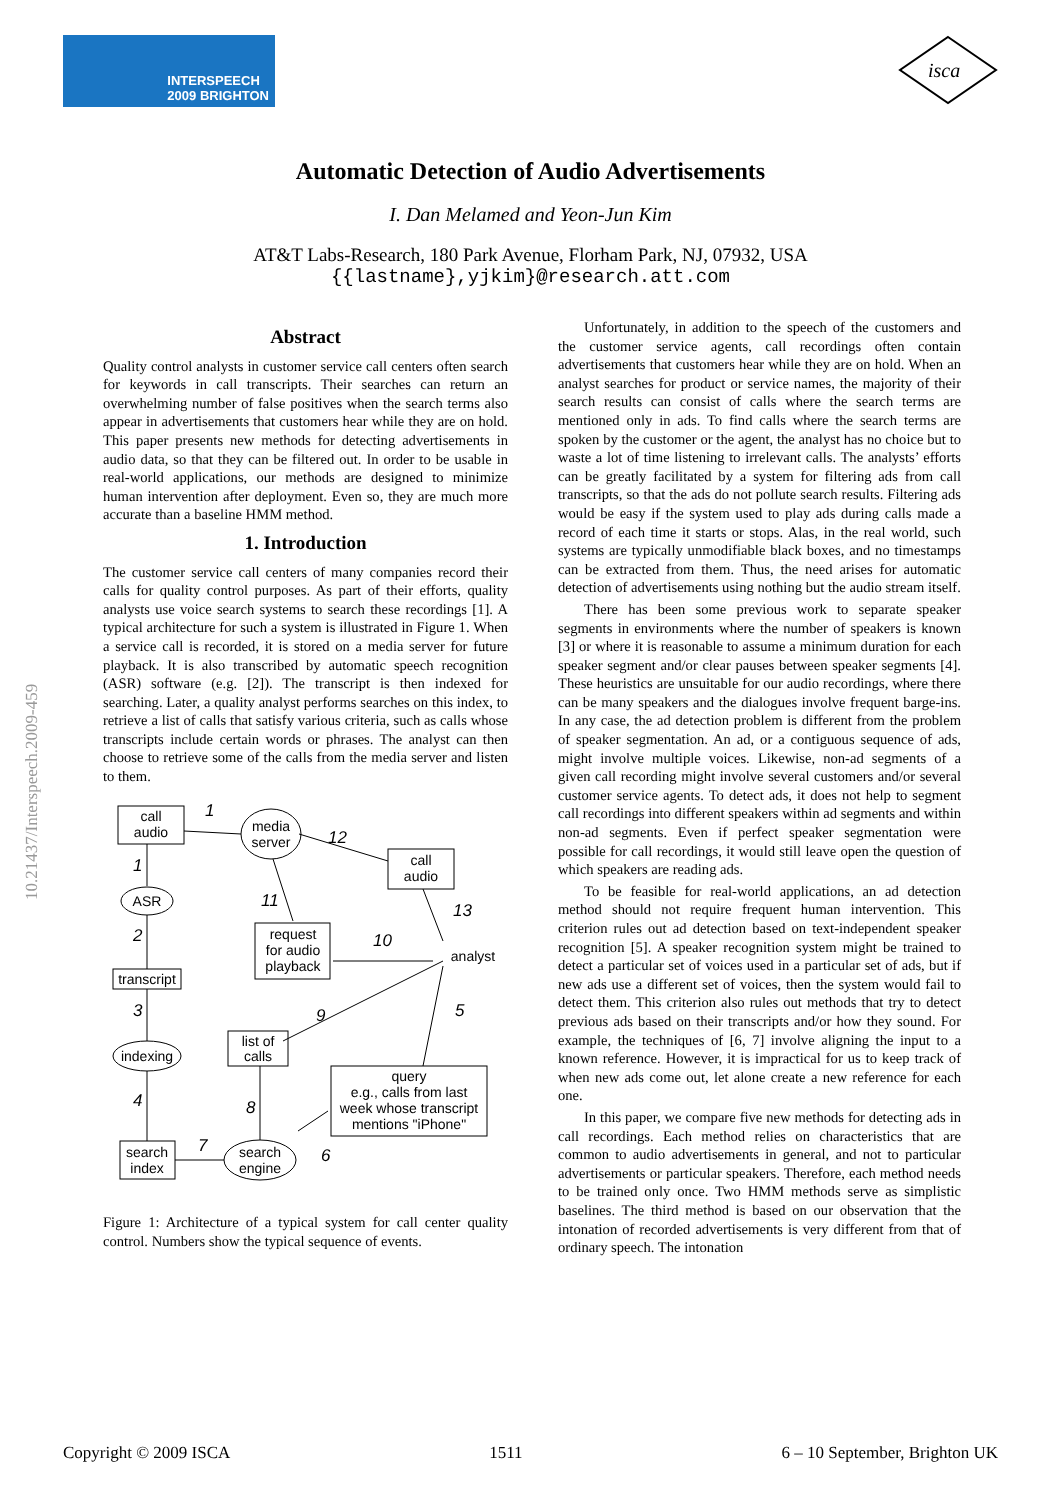INTERSPEECH
2009 BRIGHTON
isca
Automatic Detection of Audio Advertisements
I. Dan Melamed and Yeon-Jun Kim
AT&T Labs-Research, 180 Park Avenue, Florham Park, NJ, 07932, USA
{{lastname},yjkim}@research.att.com
10.21437/Interspeech.2009-459
Abstract
Quality control analysts in customer service call centers often search for keywords in call transcripts. Their searches can return an overwhelming number of false positives when the search terms also appear in advertisements that customers hear while they are on hold. This paper presents new methods for detecting advertisements in audio data, so that they can be filtered out. In order to be usable in real-world applications, our methods are designed to minimize human intervention after deployment. Even so, they are much more accurate than a baseline HMM method.
1. Introduction
The customer service call centers of many companies record their calls for quality control purposes. As part of their efforts, quality analysts use voice search systems to search these recordings [1]. A typical architecture for such a system is illustrated in Figure 1. When a service call is recorded, it is stored on a media server for future playback. It is also transcribed by automatic speech recognition (ASR) software (e.g. [2]). The transcript is then indexed for searching. Later, a quality analyst performs searches on this index, to retrieve a list of calls that satisfy various criteria, such as calls whose transcripts include certain words or phrases. The analyst can then choose to retrieve some of the calls from the media server and listen to them.
call
audio
media
server
call
audio
ASR
transcript
indexing
request
for audio
playback
analyst
list of
calls
query
e.g., calls from last
week whose transcript
mentions "iPhone"
search
index
search
engine
1
12
1
11
13
2
10
3
9
5
4
8
7
6
Figure 1: Architecture of a typical system for call center quality control. Numbers show the typical sequence of events.
Unfortunately, in addition to the speech of the customers and the customer service agents, call recordings often contain advertisements that customers hear while they are on hold. When an analyst searches for product or service names, the majority of their search results can consist of calls where the search terms are mentioned only in ads. To find calls where the search terms are spoken by the customer or the agent, the analyst has no choice but to waste a lot of time listening to irrelevant calls. The analysts’ efforts can be greatly facilitated by a system for filtering ads from call transcripts, so that the ads do not pollute search results. Filtering ads would be easy if the system used to play ads during calls made a record of each time it starts or stops. Alas, in the real world, such systems are typically unmodifiable black boxes, and no timestamps can be extracted from them. Thus, the need arises for automatic detection of advertisements using nothing but the audio stream itself.
There has been some previous work to separate speaker segments in environments where the number of speakers is known [3] or where it is reasonable to assume a minimum duration for each speaker segment and/or clear pauses between speaker segments [4]. These heuristics are unsuitable for our audio recordings, where there can be many speakers and the dialogues involve frequent barge-ins. In any case, the ad detection problem is different from the problem of speaker segmentation. An ad, or a contiguous sequence of ads, might involve multiple voices. Likewise, non-ad segments of a given call recording might involve several customers and/or several customer service agents. To detect ads, it does not help to segment call recordings into different speakers within ad segments and within non-ad segments. Even if perfect speaker segmentation were possible for call recordings, it would still leave open the question of which speakers are reading ads.
To be feasible for real-world applications, an ad detection method should not require frequent human intervention. This criterion rules out ad detection based on text-independent speaker recognition [5]. A speaker recognition system might be trained to detect a particular set of voices used in a particular set of ads, but if new ads use a different set of voices, then the system would fail to detect them. This criterion also rules out methods that try to detect previous ads based on their transcripts and/or how they sound. For example, the techniques of [6, 7] involve aligning the input to a known reference. However, it is impractical for us to keep track of when new ads come out, let alone create a new reference for each one.
In this paper, we compare five new methods for detecting ads in call recordings. Each method relies on characteristics that are common to audio advertisements in general, and not to particular advertisements or particular speakers. Therefore, each method needs to be trained only once. Two HMM methods serve as simplistic baselines. The third method is based on our observation that the intonation of recorded advertisements is very different from that of ordinary speech. The intonation
Copyright © 2009 ISCA 1511 6 – 10 September, Brighton UK